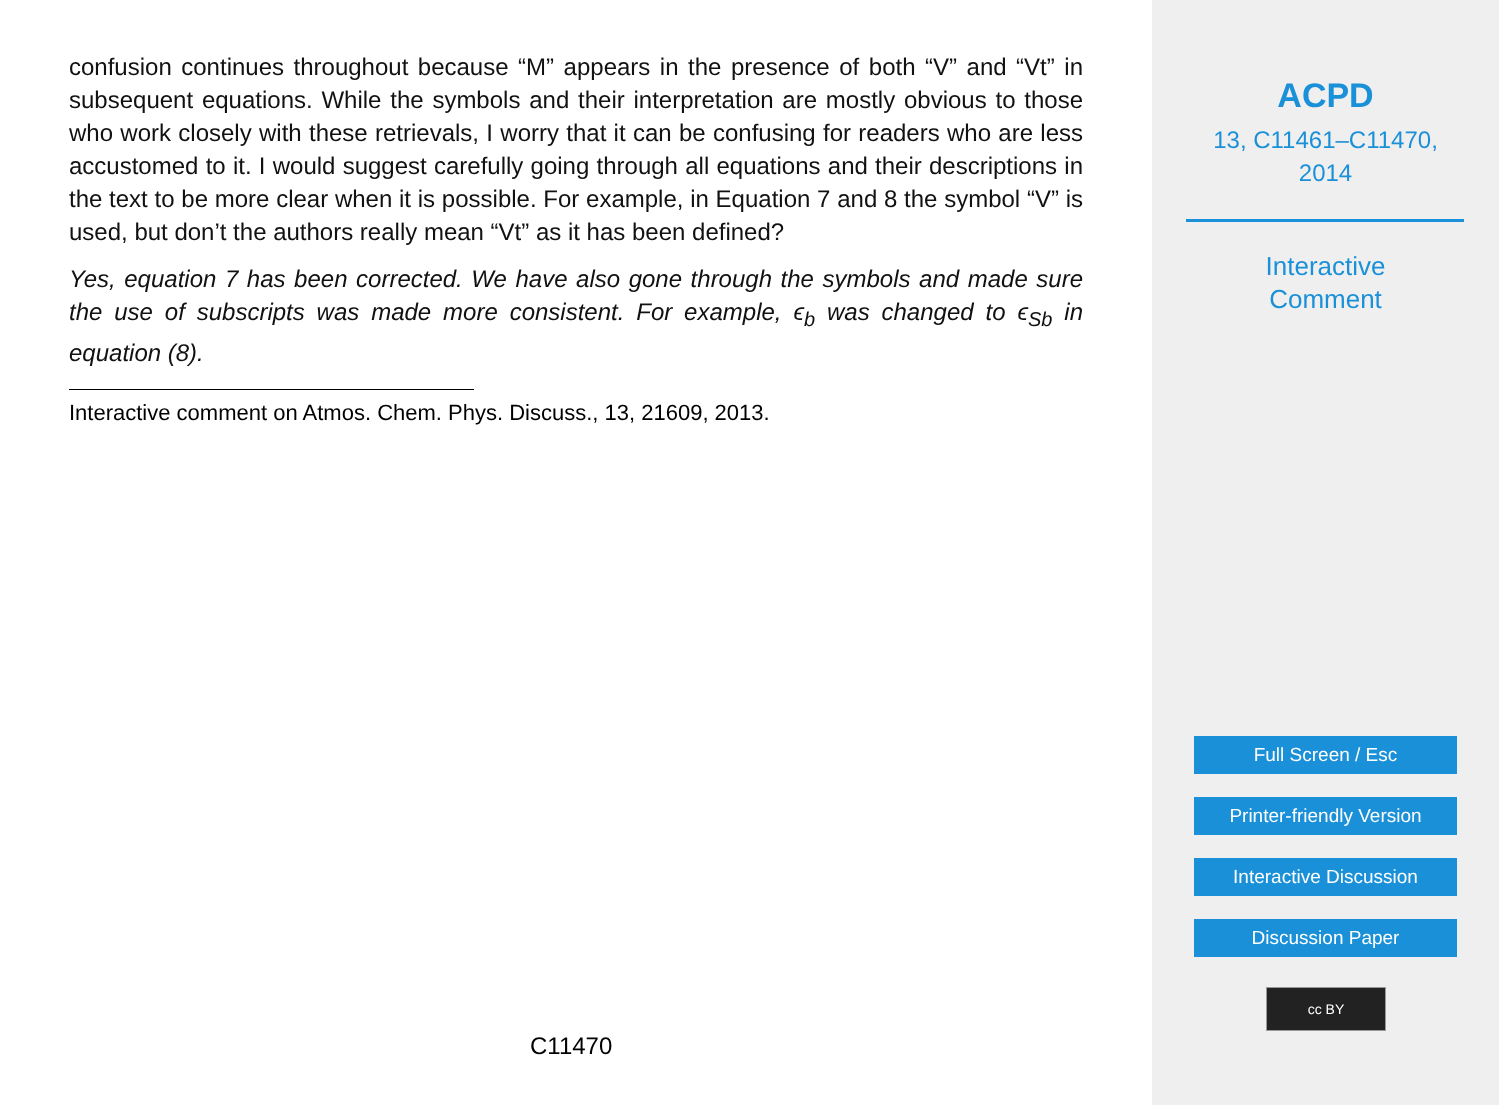confusion continues throughout because “M” appears in the presence of both “V” and “Vt” in subsequent equations. While the symbols and their interpretation are mostly obvious to those who work closely with these retrievals, I worry that it can be confusing for readers who are less accustomed to it. I would suggest carefully going through all equations and their descriptions in the text to be more clear when it is possible. For example, in Equation 7 and 8 the symbol “V” is used, but don’t the authors really mean “Vt” as it has been defined?
Yes, equation 7 has been corrected. We have also gone through the symbols and made sure the use of subscripts was made more consistent. For example, ϵ<sub>b</sub> was changed to ϵ<sub>Sb</sub> in equation (8).
Interactive comment on Atmos. Chem. Phys. Discuss., 13, 21609, 2013.
C11470
ACPD
13, C11461–C11470,
2014
Interactive
Comment
Full Screen / Esc
Printer-friendly Version
Interactive Discussion
Discussion Paper
cc BY